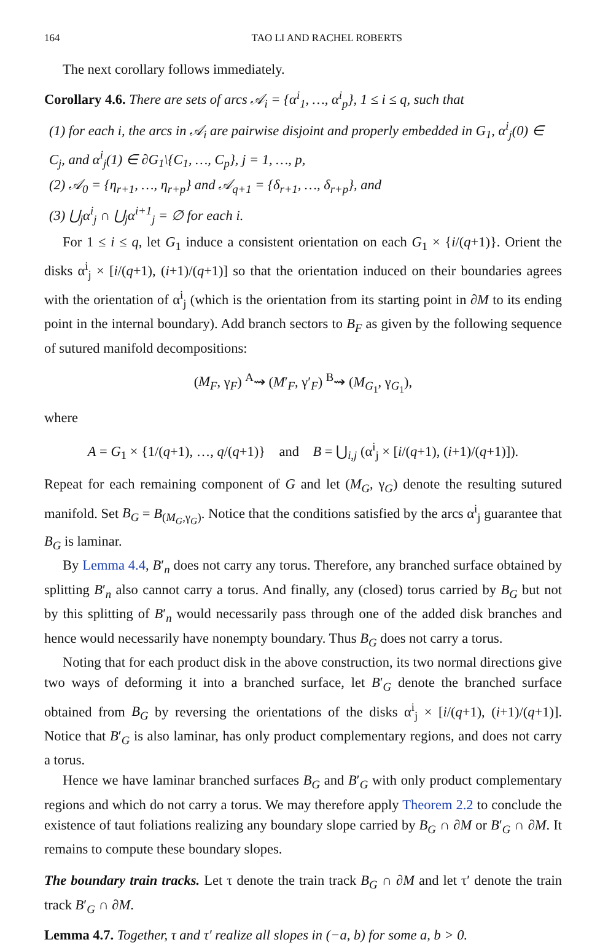164 TAO LI AND RACHEL ROBERTS
The next corollary follows immediately.
Corollary 4.6. There are sets of arcs 𝒜<sub>i</sub> = {α<sup>i</sup><sub>1</sub>, …, α<sup>i</sup><sub>p</sub>}, 1 ≤ i ≤ q, such that
(1) for each i, the arcs in 𝒜<sub>i</sub> are pairwise disjoint and properly embedded in G<sub>1</sub>, α<sup>i</sup><sub>j</sub>(0) ∈ C<sub>j</sub>, and α<sup>i</sup><sub>j</sub>(1) ∈ ∂G<sub>1</sub>\{C<sub>1</sub>, …, C<sub>p</sub>}, j = 1, …, p,
(2) 𝒜<sub>0</sub> = {η<sub>r+1</sub>, …, η<sub>r+p</sub>} and 𝒜<sub>q+1</sub> = {δ<sub>r+1</sub>, …, δ<sub>r+p</sub>}, and
(3) ⋃<sub>j</sub>α<sup>i</sup><sub>j</sub> ∩ ⋃<sub>j</sub>α<sup>i+1</sup><sub>j</sub> = ∅ for each i.
For 1 ≤ i ≤ q, let G<sub>1</sub> induce a consistent orientation on each G<sub>1</sub> × {i/(q+1)}. Orient the disks α<sup>i</sup><sub>j</sub> × [i/(q+1), (i+1)/(q+1)] so that the orientation induced on their boundaries agrees with the orientation of α<sup>i</sup><sub>j</sub> (which is the orientation from its starting point in ∂M to its ending point in the internal boundary). Add branch sectors to B<sub>F</sub> as given by the following sequence of sutured manifold decompositions:
(M<sub>F</sub>, γ<sub>F</sub>) <sup>A</sup>⇝ (M′<sub>F</sub>, γ′<sub>F</sub>) <sup>B</sup>⇝ (M<sub>G<sub>1</sub></sub>, γ<sub>G<sub>1</sub></sub>),
where
A = G<sub>1</sub> × {1/(q+1), …, q/(q+1)} and B = ⋃<sub>i,j</sub> (α<sup>i</sup><sub>j</sub> × [i/(q+1), (i+1)/(q+1)]).
Repeat for each remaining component of G and let (M<sub>G</sub>, γ<sub>G</sub>) denote the resulting sutured manifold. Set B<sub>G</sub> = B<sub>(M<sub>G</sub>,γ<sub>G</sub>)</sub>. Notice that the conditions satisfied by the arcs α<sup>i</sup><sub>j</sub> guarantee that B<sub>G</sub> is laminar.
By Lemma 4.4, B′<sub>n</sub> does not carry any torus. Therefore, any branched surface obtained by splitting B′<sub>n</sub> also cannot carry a torus. And finally, any (closed) torus carried by B<sub>G</sub> but not by this splitting of B′<sub>n</sub> would necessarily pass through one of the added disk branches and hence would necessarily have nonempty boundary. Thus B<sub>G</sub> does not carry a torus.
Noting that for each product disk in the above construction, its two normal directions give two ways of deforming it into a branched surface, let B′<sub>G</sub> denote the branched surface obtained from B<sub>G</sub> by reversing the orientations of the disks α<sup>i</sup><sub>j</sub> × [i/(q+1), (i+1)/(q+1)]. Notice that B′<sub>G</sub> is also laminar, has only product complementary regions, and does not carry a torus.
Hence we have laminar branched surfaces B<sub>G</sub> and B′<sub>G</sub> with only product complementary regions and which do not carry a torus. We may therefore apply Theorem 2.2 to conclude the existence of taut foliations realizing any boundary slope carried by B<sub>G</sub> ∩ ∂M or B′<sub>G</sub> ∩ ∂M. It remains to compute these boundary slopes.
The boundary train tracks. Let τ denote the train track B<sub>G</sub> ∩ ∂M and let τ′ denote the train track B′<sub>G</sub> ∩ ∂M.
Lemma 4.7. Together, τ and τ′ realize all slopes in (−a, b) for some a, b > 0.